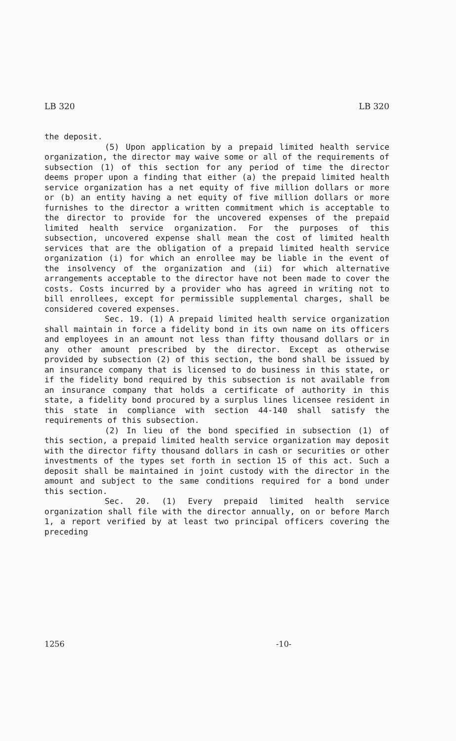LB 320 LB 320
the deposit.
(5) Upon application by a prepaid limited health service organization, the director may waive some or all of the requirements of subsection (1) of this section for any period of time the director deems proper upon a finding that either (a) the prepaid limited health service organization has a net equity of five million dollars or more or (b) an entity having a net equity of five million dollars or more furnishes to the director a written commitment which is acceptable to the director to provide for the uncovered expenses of the prepaid limited health service organization. For the purposes of this subsection, uncovered expense shall mean the cost of limited health services that are the obligation of a prepaid limited health service organization (i) for which an enrollee may be liable in the event of the insolvency of the organization and (ii) for which alternative arrangements acceptable to the director have not been made to cover the costs. Costs incurred by a provider who has agreed in writing not to bill enrollees, except for permissible supplemental charges, shall be considered covered expenses.
Sec. 19. (1) A prepaid limited health service organization shall maintain in force a fidelity bond in its own name on its officers and employees in an amount not less than fifty thousand dollars or in any other amount prescribed by the director. Except as otherwise provided by subsection (2) of this section, the bond shall be issued by an insurance company that is licensed to do business in this state, or if the fidelity bond required by this subsection is not available from an insurance company that holds a certificate of authority in this state, a fidelity bond procured by a surplus lines licensee resident in this state in compliance with section 44-140 shall satisfy the requirements of this subsection.
(2) In lieu of the bond specified in subsection (1) of this section, a prepaid limited health service organization may deposit with the director fifty thousand dollars in cash or securities or other investments of the types set forth in section 15 of this act. Such a deposit shall be maintained in joint custody with the director in the amount and subject to the same conditions required for a bond under this section.
Sec. 20. (1) Every prepaid limited health service organization shall file with the director annually, on or before March 1, a report verified by at least two principal officers covering the preceding
1256 -10-